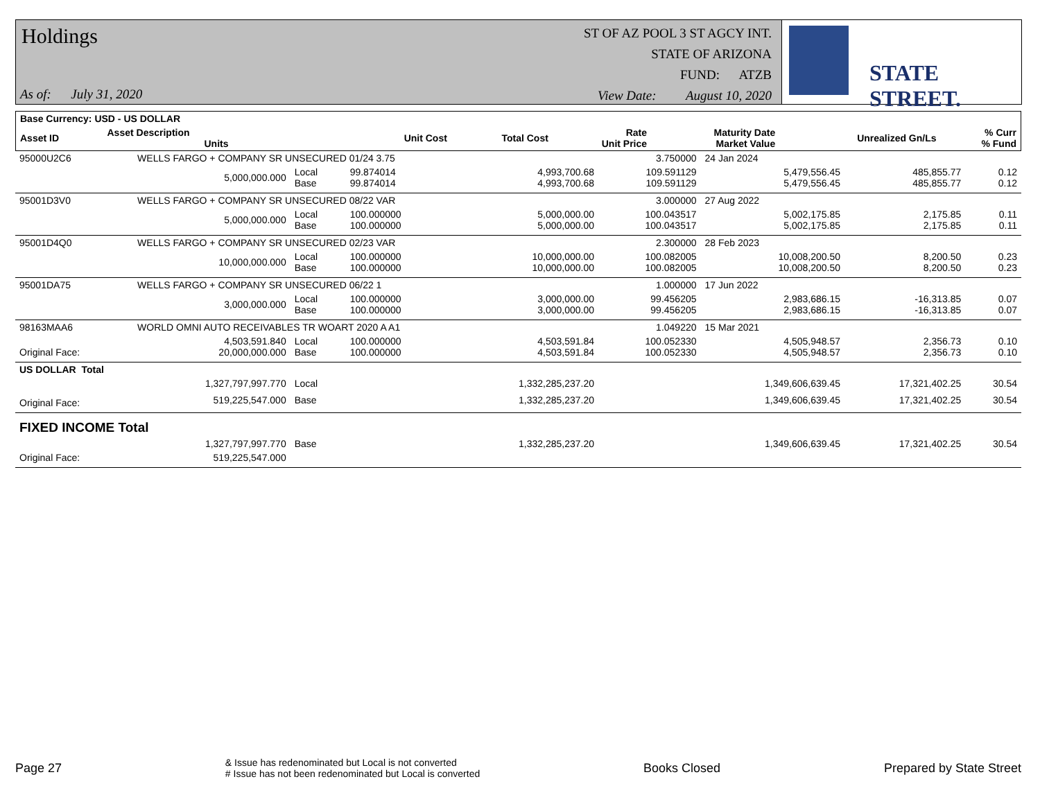Holdings
As of: July 31, 2020
ST OF AZ POOL 3 ST AGCY INT.
STATE OF ARIZONA
FUND: ATZB
View Date: August 10, 2020
STATE STREET.
| Base Currency: USD - US DOLLAR | | | | | | | | |
| --- | --- | --- | --- | --- | --- | --- | --- | --- |
| Asset ID | Asset Description Units | | Unit Cost | Total Cost | Rate Unit Price | Maturity Date Market Value | Unrealized Gn/Ls | % Curr % Fund |
| 95000U2C6 | WELLS FARGO + COMPANY SR UNSECURED 01/24 3.75 | | | | 3.750000 | 24 Jan 2024 | | |
| | 5,000,000.000 | Local Base | 99.874014 99.874014 | 4,993,700.68 4,993,700.68 | 109.591129 109.591129 | 5,479,556.45 5,479,556.45 | 485,855.77 485,855.77 | 0.12 0.12 |
| 95001D3V0 | WELLS FARGO + COMPANY SR UNSECURED 08/22 VAR | | | | 3.000000 | 27 Aug 2022 | | |
| | 5,000,000.000 | Local Base | 100.000000 100.000000 | 5,000,000.00 5,000,000.00 | 100.043517 100.043517 | 5,002,175.85 5,002,175.85 | 2,175.85 2,175.85 | 0.11 0.11 |
| 95001D4Q0 | WELLS FARGO + COMPANY SR UNSECURED 02/23 VAR | | | | 2.300000 | 28 Feb 2023 | | |
| | 10,000,000.000 | Local Base | 100.000000 100.000000 | 10,000,000.00 10,000,000.00 | 100.082005 100.082005 | 10,008,200.50 10,008,200.50 | 8,200.50 8,200.50 | 0.23 0.23 |
| 95001DA75 | WELLS FARGO + COMPANY SR UNSECURED 06/22 1 | | | | 1.000000 | 17 Jun 2022 | | |
| | 3,000,000.000 | Local Base | 100.000000 100.000000 | 3,000,000.00 3,000,000.00 | 99.456205 99.456205 | 2,983,686.15 2,983,686.15 | -16,313.85 -16,313.85 | 0.07 0.07 |
| 98163MAA6 | WORLD OMNI AUTO RECEIVABLES TR WOART 2020 A A1 | | | | 1.049220 | 15 Mar 2021 | | |
| Original Face: | 4,503,591.840 20,000,000.000 | Local Base | 100.000000 100.000000 | 4,503,591.84 4,503,591.84 | 100.052330 100.052330 | 4,505,948.57 4,505,948.57 | 2,356.73 2,356.73 | 0.10 0.10 |
| US DOLLAR Total | | | | | | | | |
| | 1,327,797,997.770 | Local | | 1,332,285,237.20 | | 1,349,606,639.45 | 17,321,402.25 | 30.54 |
| Original Face: | 519,225,547.000 | Base | | 1,332,285,237.20 | | 1,349,606,639.45 | 17,321,402.25 | 30.54 |
| FIXED INCOME Total | | | | | | | | |
| | 1,327,797,997.770 | Base | | 1,332,285,237.20 | | 1,349,606,639.45 | 17,321,402.25 | 30.54 |
| Original Face: | 519,225,547.000 | | | | | | | |
Page 27 & Issue has redenominated but Local is not converted
# Issue has not been redenominated but Local is converted Books Closed Prepared by State Street